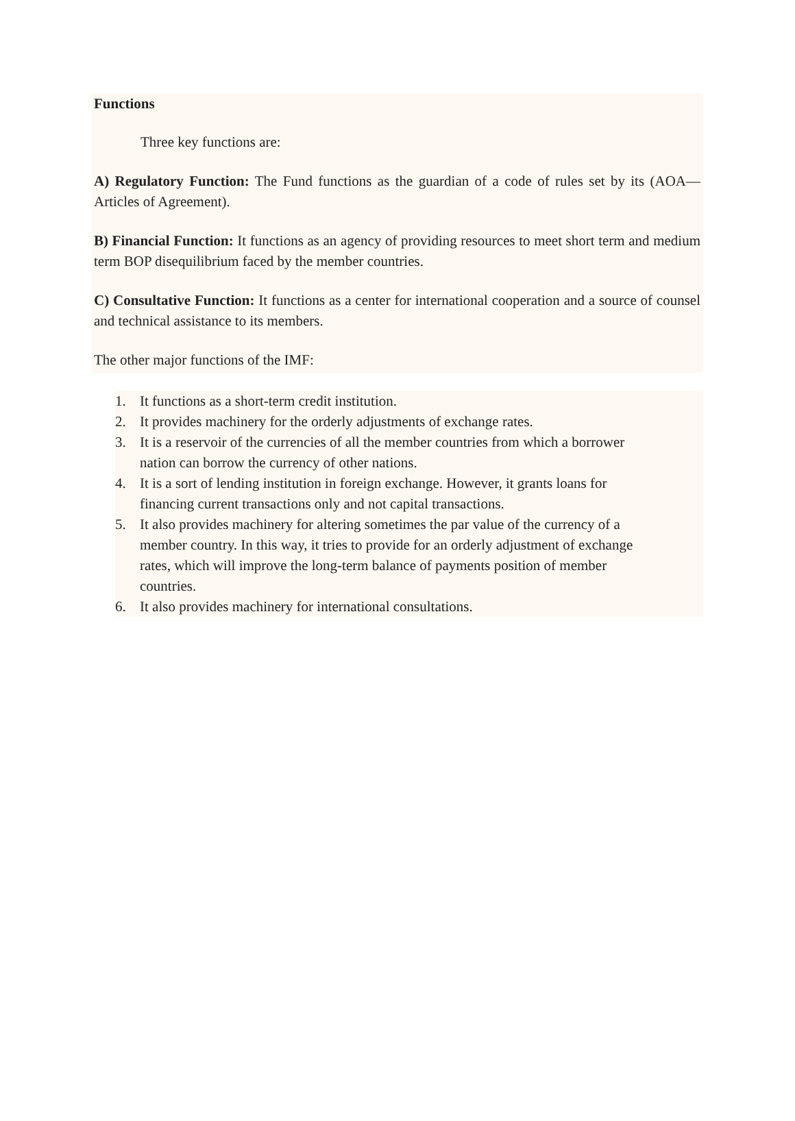Functions
Three key functions are:
A) Regulatory Function: The Fund functions as the guardian of a code of rules set by its (AOA— Articles of Agreement).
B) Financial Function: It functions as an agency of providing resources to meet short term and medium term BOP disequilibrium faced by the member countries.
C) Consultative Function: It functions as a center for international cooperation and a source of counsel and technical assistance to its members.
The other major functions of the IMF:
1. It functions as a short-term credit institution.
2. It provides machinery for the orderly adjustments of exchange rates.
3. It is a reservoir of the currencies of all the member countries from which a borrower
nation can borrow the currency of other nations.
4. It is a sort of lending institution in foreign exchange. However, it grants loans for
financing current transactions only and not capital transactions.
5. It also provides machinery for altering sometimes the par value of the currency of a
member country. In this way, it tries to provide for an orderly adjustment of exchange
rates, which will improve the long-term balance of payments position of member
countries.
6. It also provides machinery for international consultations.